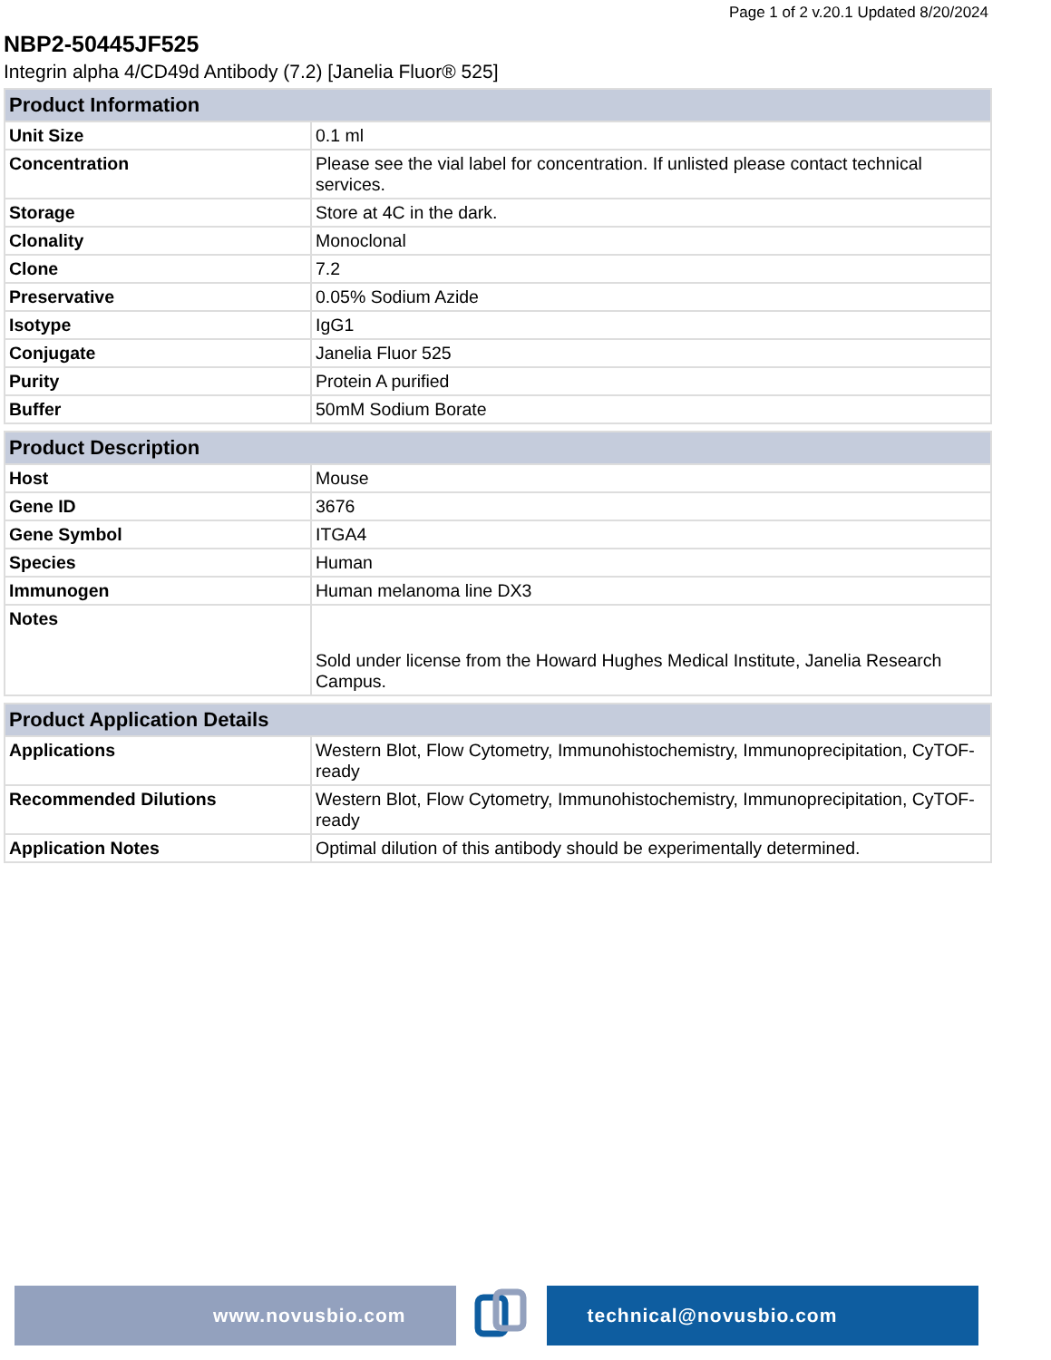Page 1 of 2 v.20.1 Updated 8/20/2024
NBP2-50445JF525
Integrin alpha 4/CD49d Antibody (7.2) [Janelia Fluor® 525]
| Product Information | |
| --- | --- |
| Unit Size | 0.1 ml |
| Concentration | Please see the vial label for concentration. If unlisted please contact technical services. |
| Storage | Store at 4C in the dark. |
| Clonality | Monoclonal |
| Clone | 7.2 |
| Preservative | 0.05% Sodium Azide |
| Isotype | IgG1 |
| Conjugate | Janelia Fluor 525 |
| Purity | Protein A purified |
| Buffer | 50mM Sodium Borate |
| Product Description | |
| --- | --- |
| Host | Mouse |
| Gene ID | 3676 |
| Gene Symbol | ITGA4 |
| Species | Human |
| Immunogen | Human melanoma line DX3 |
| Notes | Sold under license from the Howard Hughes Medical Institute, Janelia Research Campus. |
| Product Application Details | |
| --- | --- |
| Applications | Western Blot, Flow Cytometry, Immunohistochemistry, Immunoprecipitation, CyTOF-ready |
| Recommended Dilutions | Western Blot, Flow Cytometry, Immunohistochemistry, Immunoprecipitation, CyTOF-ready |
| Application Notes | Optimal dilution of this antibody should be experimentally determined. |
www.novusbio.com technical@novusbio.com